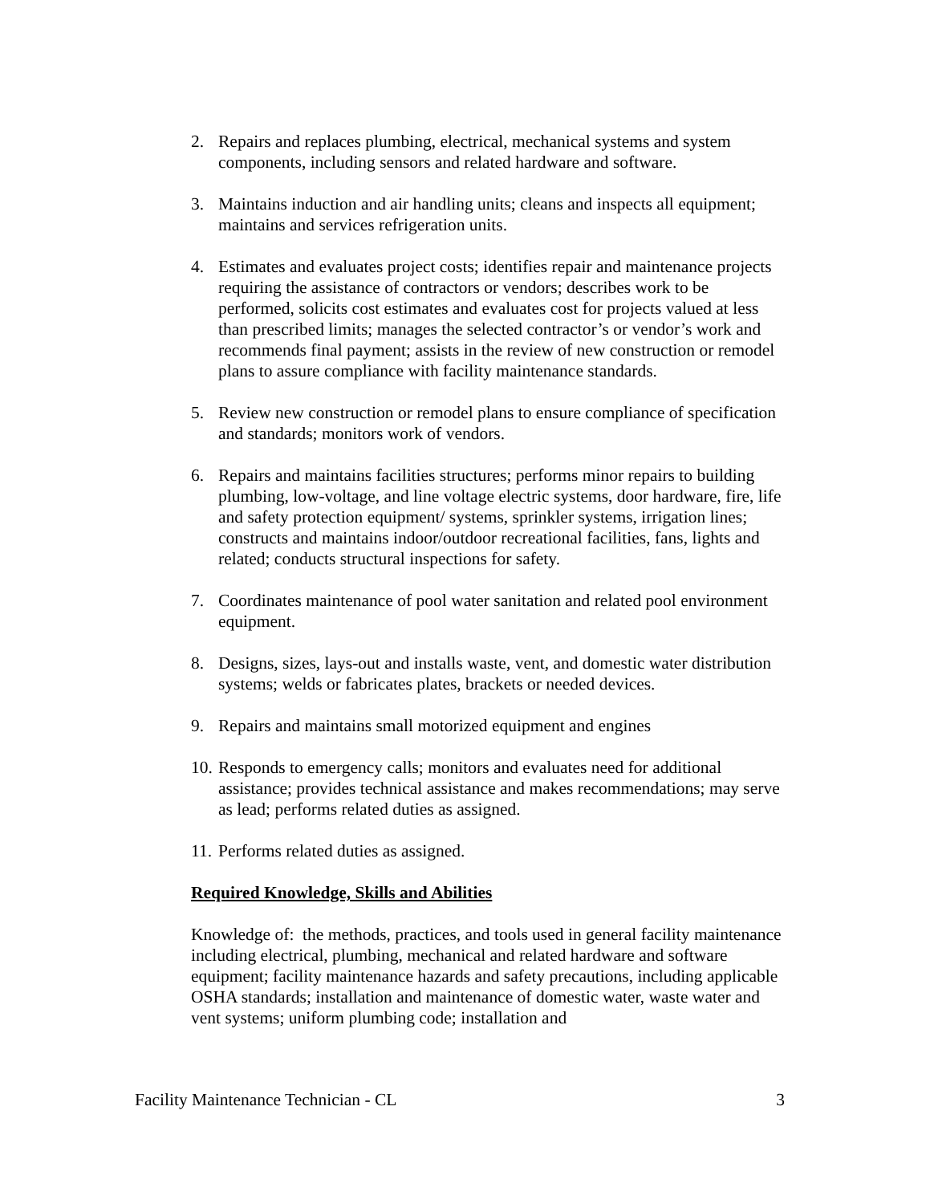2. Repairs and replaces plumbing, electrical, mechanical systems and system components, including sensors and related hardware and software.
3. Maintains induction and air handling units; cleans and inspects all equipment; maintains and services refrigeration units.
4. Estimates and evaluates project costs; identifies repair and maintenance projects requiring the assistance of contractors or vendors; describes work to be performed, solicits cost estimates and evaluates cost for projects valued at less than prescribed limits; manages the selected contractor’s or vendor’s work and recommends final payment; assists in the review of new construction or remodel plans to assure compliance with facility maintenance standards.
5. Review new construction or remodel plans to ensure compliance of specification and standards; monitors work of vendors.
6. Repairs and maintains facilities structures; performs minor repairs to building plumbing, low-voltage, and line voltage electric systems, door hardware, fire, life and safety protection equipment/ systems, sprinkler systems, irrigation lines; constructs and maintains indoor/outdoor recreational facilities, fans, lights and related; conducts structural inspections for safety.
7. Coordinates maintenance of pool water sanitation and related pool environment equipment.
8. Designs, sizes, lays-out and installs waste, vent, and domestic water distribution systems; welds or fabricates plates, brackets or needed devices.
9. Repairs and maintains small motorized equipment and engines
10. Responds to emergency calls; monitors and evaluates need for additional assistance; provides technical assistance and makes recommendations; may serve as lead; performs related duties as assigned.
11. Performs related duties as assigned.
Required Knowledge, Skills and Abilities
Knowledge of: the methods, practices, and tools used in general facility maintenance including electrical, plumbing, mechanical and related hardware and software equipment; facility maintenance hazards and safety precautions, including applicable OSHA standards; installation and maintenance of domestic water, waste water and vent systems; uniform plumbing code; installation and
Facility Maintenance Technician - CL 3